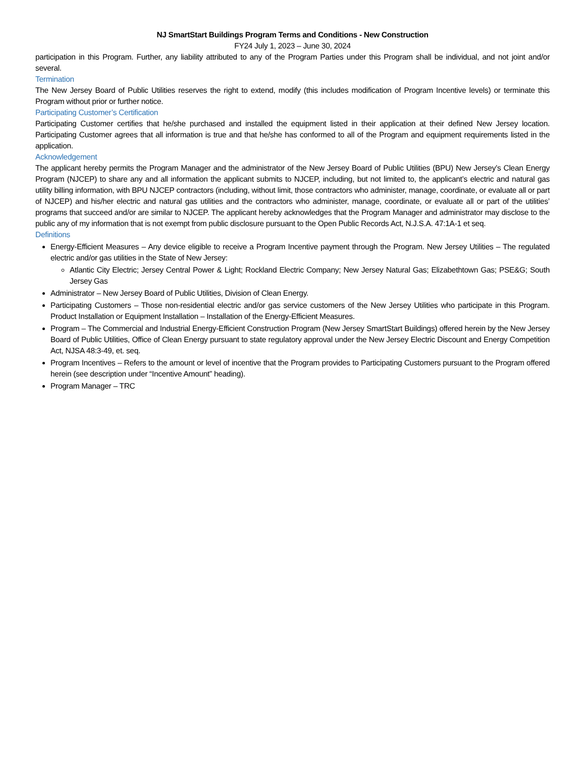NJ SmartStart Buildings Program Terms and Conditions - New Construction
FY24 July 1, 2023 – June 30, 2024
participation in this Program. Further, any liability attributed to any of the Program Parties under this Program shall be individual, and not joint and/or several.
Termination
The New Jersey Board of Public Utilities reserves the right to extend, modify (this includes modification of Program Incentive levels) or terminate this Program without prior or further notice.
Participating Customer’s Certification
Participating Customer certifies that he/she purchased and installed the equipment listed in their application at their defined New Jersey location. Participating Customer agrees that all information is true and that he/she has conformed to all of the Program and equipment requirements listed in the application.
Acknowledgement
The applicant hereby permits the Program Manager and the administrator of the New Jersey Board of Public Utilities (BPU) New Jersey’s Clean Energy Program (NJCEP) to share any and all information the applicant submits to NJCEP, including, but not limited to, the applicant’s electric and natural gas utility billing information, with BPU NJCEP contractors (including, without limit, those contractors who administer, manage, coordinate, or evaluate all or part of NJCEP) and his/her electric and natural gas utilities and the contractors who administer, manage, coordinate, or evaluate all or part of the utilities’ programs that succeed and/or are similar to NJCEP. The applicant hereby acknowledges that the Program Manager and administrator may disclose to the public any of my information that is not exempt from public disclosure pursuant to the Open Public Records Act, N.J.S.A. 47:1A-1 et seq.
Definitions
Energy-Efficient Measures – Any device eligible to receive a Program Incentive payment through the Program. New Jersey Utilities – The regulated electric and/or gas utilities in the State of New Jersey:
Atlantic City Electric; Jersey Central Power & Light; Rockland Electric Company; New Jersey Natural Gas; Elizabethtown Gas; PSE&G; South Jersey Gas
Administrator – New Jersey Board of Public Utilities, Division of Clean Energy.
Participating Customers – Those non-residential electric and/or gas service customers of the New Jersey Utilities who participate in this Program. Product Installation or Equipment Installation – Installation of the Energy-Efficient Measures.
Program – The Commercial and Industrial Energy-Efficient Construction Program (New Jersey SmartStart Buildings) offered herein by the New Jersey Board of Public Utilities, Office of Clean Energy pursuant to state regulatory approval under the New Jersey Electric Discount and Energy Competition Act, NJSA 48:3-49, et. seq.
Program Incentives – Refers to the amount or level of incentive that the Program provides to Participating Customers pursuant to the Program offered herein (see description under “Incentive Amount” heading).
Program Manager – TRC